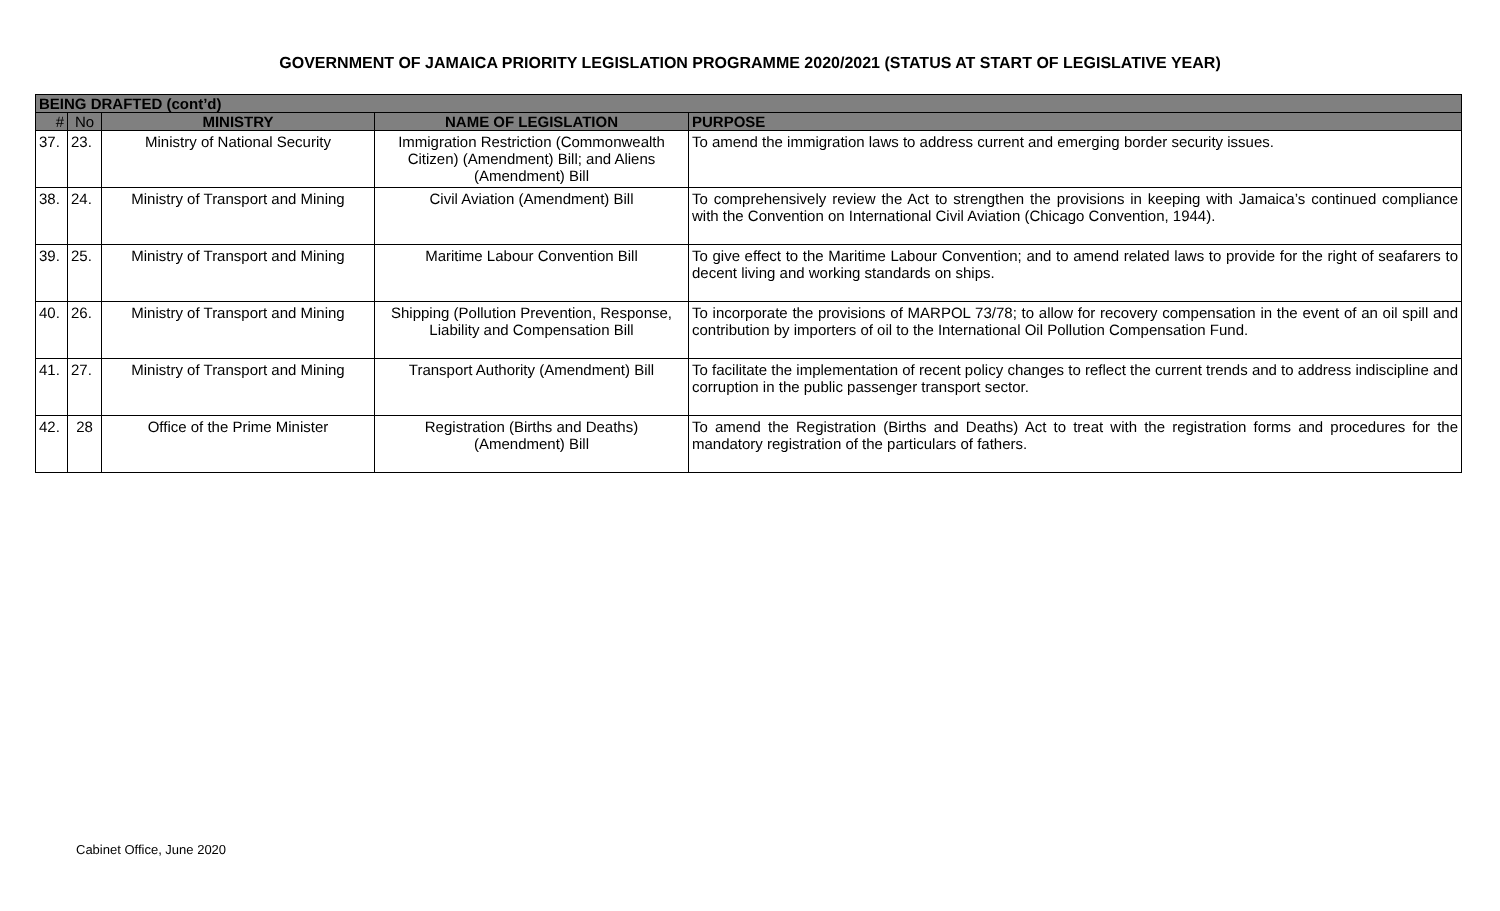GOVERNMENT OF JAMAICA PRIORITY LEGISLATION PROGRAMME 2020/2021 (STATUS AT START OF LEGISLATIVE YEAR)
| BEING DRAFTED (cont’d) | | | | |
| --- | --- | --- | --- | --- |
| # | No | MINISTRY | NAME OF LEGISLATION | PURPOSE |
| 37. | 23. | Ministry of National Security | Immigration Restriction (Commonwealth Citizen) (Amendment) Bill; and Aliens (Amendment) Bill | To amend the immigration laws to address current and emerging border security issues. |
| 38. | 24. | Ministry of Transport and Mining | Civil Aviation (Amendment) Bill | To comprehensively review the Act to strengthen the provisions in keeping with Jamaica’s continued compliance with the Convention on International Civil Aviation (Chicago Convention, 1944). |
| 39. | 25. | Ministry of Transport and Mining | Maritime Labour Convention Bill | To give effect to the Maritime Labour Convention; and to amend related laws to provide for the right of seafarers to decent living and working standards on ships. |
| 40. | 26. | Ministry of Transport and Mining | Shipping (Pollution Prevention, Response, Liability and Compensation Bill | To incorporate the provisions of MARPOL 73/78; to allow for recovery compensation in the event of an oil spill and contribution by importers of oil to the International Oil Pollution Compensation Fund. |
| 41. | 27. | Ministry of Transport and Mining | Transport Authority (Amendment) Bill | To facilitate the implementation of recent policy changes to reflect the current trends and to address indiscipline and corruption in the public passenger transport sector. |
| 42. | 28 | Office of the Prime Minister | Registration (Births and Deaths) (Amendment) Bill | To amend the Registration (Births and Deaths) Act to treat with the registration forms and procedures for the mandatory registration of the particulars of fathers. |
Cabinet Office, June 2020